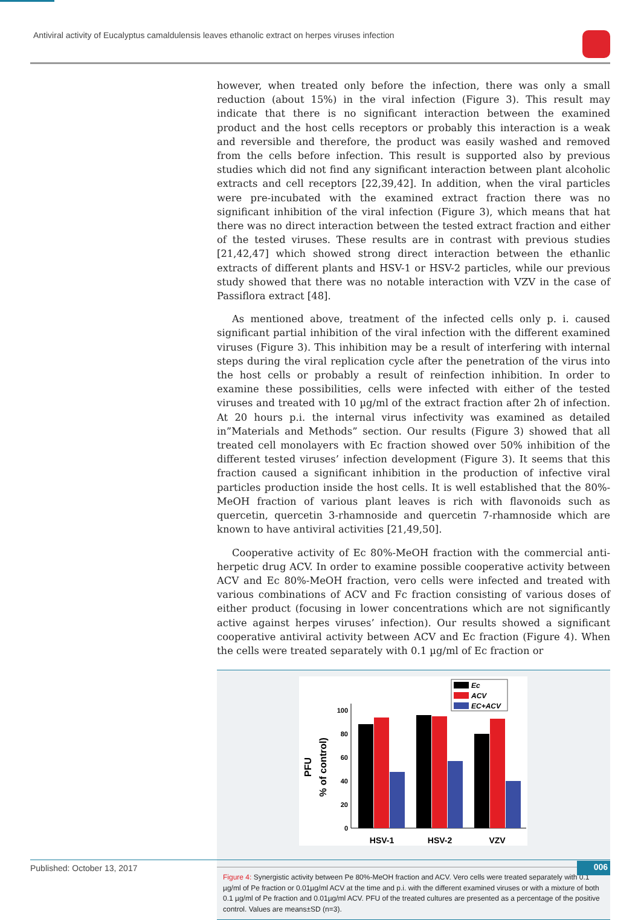Antiviral activity of Eucalyptus camaldulensis leaves ethanolic extract on herpes viruses infection
however, when treated only before the infection, there was only a small reduction (about 15%) in the viral infection (Figure 3). This result may indicate that there is no significant interaction between the examined product and the host cells receptors or probably this interaction is a weak and reversible and therefore, the product was easily washed and removed from the cells before infection. This result is supported also by previous studies which did not find any significant interaction between plant alcoholic extracts and cell receptors [22,39,42]. In addition, when the viral particles were pre-incubated with the examined extract fraction there was no significant inhibition of the viral infection (Figure 3), which means that hat there was no direct interaction between the tested extract fraction and either of the tested viruses. These results are in contrast with previous studies [21,42,47] which showed strong direct interaction between the ethanlic extracts of different plants and HSV-1 or HSV-2 particles, while our previous study showed that there was no notable interaction with VZV in the case of Passiflora extract [48].
As mentioned above, treatment of the infected cells only p. i. caused significant partial inhibition of the viral infection with the different examined viruses (Figure 3). This inhibition may be a result of interfering with internal steps during the viral replication cycle after the penetration of the virus into the host cells or probably a result of reinfection inhibition. In order to examine these possibilities, cells were infected with either of the tested viruses and treated with 10 µg/ml of the extract fraction after 2h of infection. At 20 hours p.i. the internal virus infectivity was examined as detailed in”Materials and Methods” section. Our results (Figure 3) showed that all treated cell monolayers with Ec fraction showed over 50% inhibition of the different tested viruses’ infection development (Figure 3). It seems that this fraction caused a significant inhibition in the production of infective viral particles production inside the host cells. It is well established that the 80%-MeOH fraction of various plant leaves is rich with flavonoids such as quercetin, quercetin 3-rhamnoside and quercetin 7-rhamnoside which are known to have antiviral activities [21,49,50].
Cooperative activity of Ec 80%-MeOH fraction with the commercial anti-herpetic drug ACV. In order to examine possible cooperative activity between ACV and Ec 80%-MeOH fraction, vero cells were infected and treated with various combinations of ACV and Fc fraction consisting of various doses of either product (focusing in lower concentrations which are not significantly active against herpes viruses’ infection). Our results showed a significant cooperative antiviral activity between ACV and Ec fraction (Figure 4). When the cells were treated separately with 0.1 µg/ml of Ec fraction or
Ec
ACV
EC+ACV
100
80
60
40
20
0
PFU
% of control)
HSV-1
HSV-2
VZV
Figure 4: Synergistic activity between Pe 80%-MeOH fraction and ACV. Vero cells were treated separately with 0.1 µg/ml of Pe fraction or 0.01µg/ml ACV at the time and p.i. with the different examined viruses or with a mixture of both 0.1 µg/ml of Pe fraction and 0.01µg/ml ACV. PFU of the treated cultures are presented as a percentage of the positive control. Values are means±SD (n=3).
Published: October 13, 2017 006